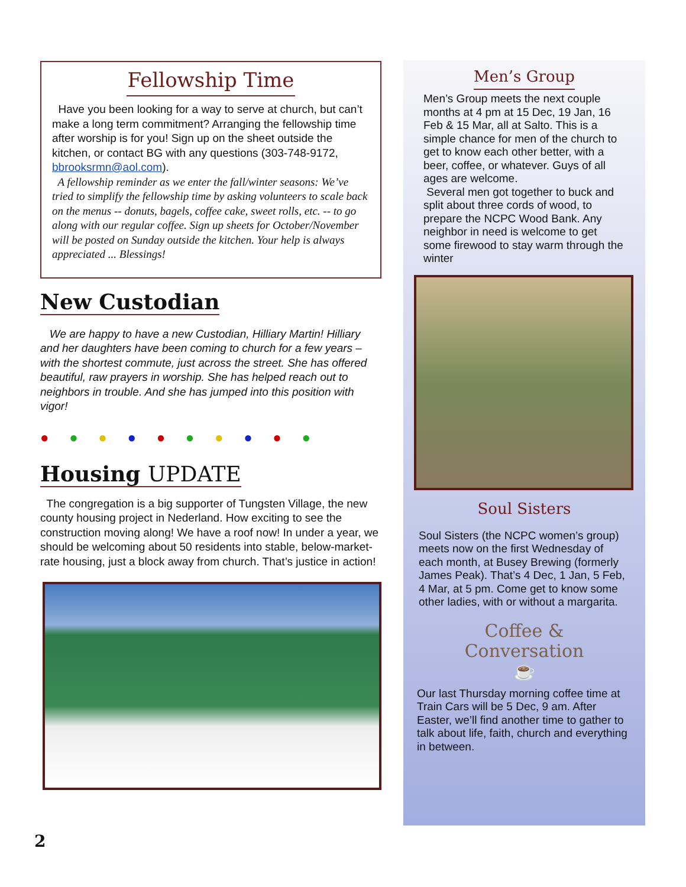Fellowship Time
Have you been looking for a way to serve at church, but can’t make a long term commitment? Arranging the fellowship time after worship is for you! Sign up on the sheet outside the kitchen, or contact BG with any questions (303-748-9172, bbrooksrmn@aol.com).
A fellowship reminder as we enter the fall/winter seasons: We’ve tried to simplify the fellowship time by asking volunteers to scale back on the menus -- donuts, bagels, coffee cake, sweet rolls, etc. -- to go along with our regular coffee. Sign up sheets for October/November will be posted on Sunday outside the kitchen. Your help is always appreciated ... Blessings!
New Custodian
We are happy to have a new Custodian, Hilliary Martin! Hilliary and her daughters have been coming to church for a few years – with the shortest commute, just across the street. She has offered beautiful, raw prayers in worship. She has helped reach out to neighbors in trouble. And she has jumped into this position with vigor!
● ● ● ● ● ● ● ● ● ●
Housing UPDATE
The congregation is a big supporter of Tungsten Village, the new county housing project in Nederland. How exciting to see the construction moving along! We have a roof now! In under a year, we should be welcoming about 50 residents into stable, below-market-rate housing, just a block away from church. That’s justice in action!
Men’s Group
Men’s Group meets the next couple months at 4 pm at 15 Dec, 19 Jan, 16 Feb & 15 Mar, all at Salto. This is a simple chance for men of the church to get to know each other better, with a beer, coffee, or whatever. Guys of all ages are welcome.
Several men got together to buck and split about three cords of wood, to prepare the NCPC Wood Bank. Any neighbor in need is welcome to get some firewood to stay warm through the winter
Soul Sisters
Soul Sisters (the NCPC women’s group) meets now on the first Wednesday of each month, at Busey Brewing (formerly James Peak). That’s 4 Dec, 1 Jan, 5 Feb, 4 Mar, at 5 pm. Come get to know some other ladies, with or without a margarita.
Coffee &
Conversation
☕
Our last Thursday morning coffee time at Train Cars will be 5 Dec, 9 am. After Easter, we’ll find another time to gather to talk about life, faith, church and everything in between.
2